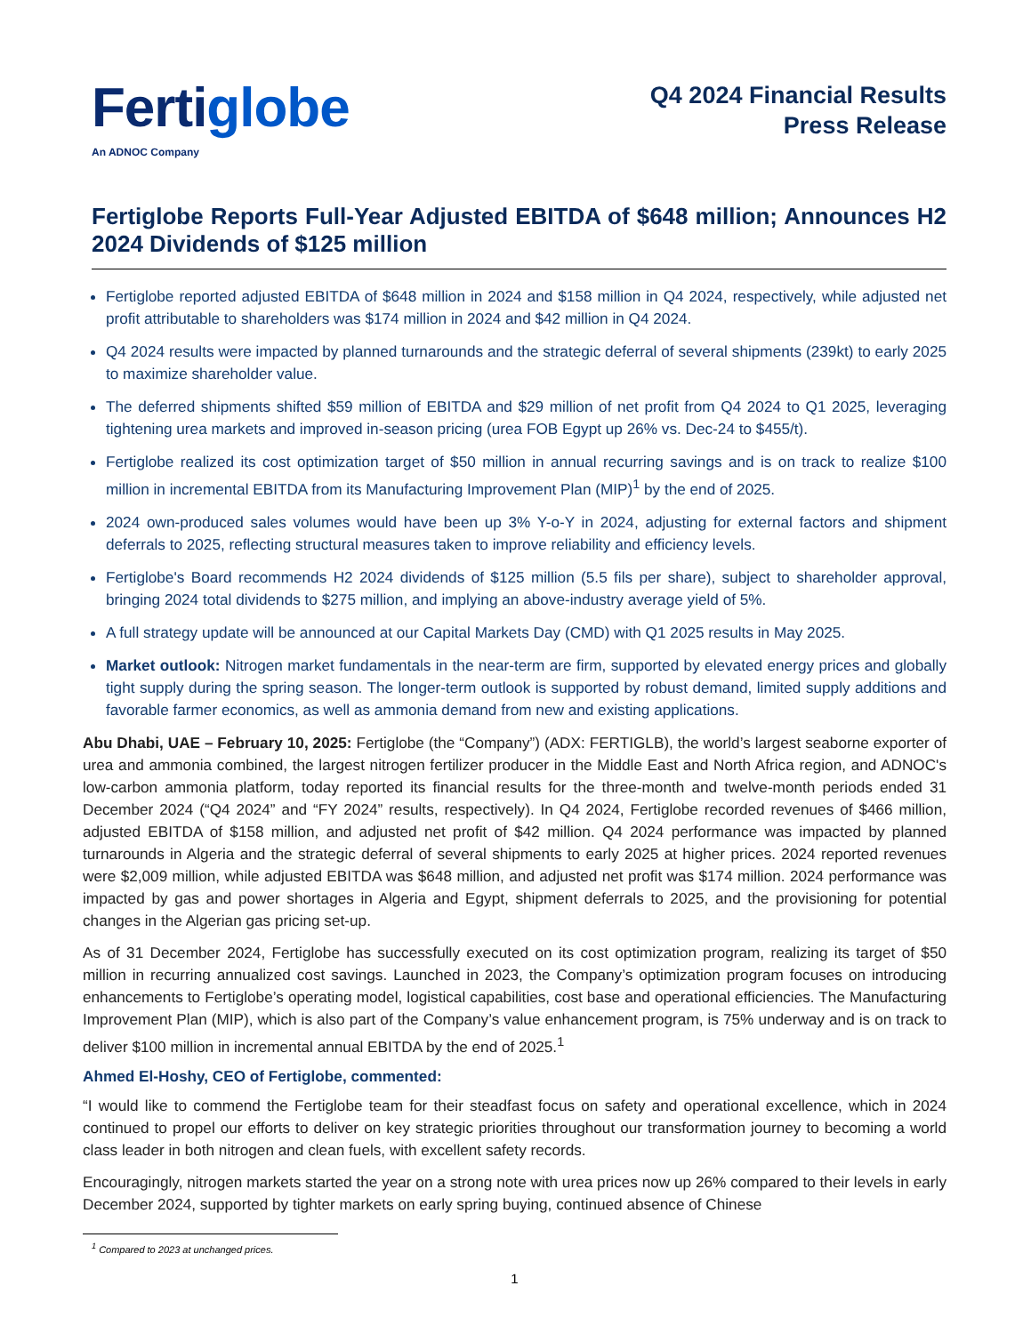Fertiglobe
An ADNOC Company
Q4 2024 Financial Results
Press Release
Fertiglobe Reports Full-Year Adjusted EBITDA of $648 million; Announces H2 2024 Dividends of $125 million
Fertiglobe reported adjusted EBITDA of $648 million in 2024 and $158 million in Q4 2024, respectively, while adjusted net profit attributable to shareholders was $174 million in 2024 and $42 million in Q4 2024.
Q4 2024 results were impacted by planned turnarounds and the strategic deferral of several shipments (239kt) to early 2025 to maximize shareholder value.
The deferred shipments shifted $59 million of EBITDA and $29 million of net profit from Q4 2024 to Q1 2025, leveraging tightening urea markets and improved in-season pricing (urea FOB Egypt up 26% vs. Dec-24 to $455/t).
Fertiglobe realized its cost optimization target of $50 million in annual recurring savings and is on track to realize $100 million in incremental EBITDA from its Manufacturing Improvement Plan (MIP)<sup>1</sup> by the end of 2025.
2024 own-produced sales volumes would have been up 3% Y-o-Y in 2024, adjusting for external factors and shipment deferrals to 2025, reflecting structural measures taken to improve reliability and efficiency levels.
Fertiglobe's Board recommends H2 2024 dividends of $125 million (5.5 fils per share), subject to shareholder approval, bringing 2024 total dividends to $275 million, and implying an above-industry average yield of 5%.
A full strategy update will be announced at our Capital Markets Day (CMD) with Q1 2025 results in May 2025.
Market outlook: Nitrogen market fundamentals in the near-term are firm, supported by elevated energy prices and globally tight supply during the spring season. The longer-term outlook is supported by robust demand, limited supply additions and favorable farmer economics, as well as ammonia demand from new and existing applications.
Abu Dhabi, UAE – February 10, 2025: Fertiglobe (the “Company”) (ADX: FERTIGLB), the world’s largest seaborne exporter of urea and ammonia combined, the largest nitrogen fertilizer producer in the Middle East and North Africa region, and ADNOC's low-carbon ammonia platform, today reported its financial results for the three-month and twelve-month periods ended 31 December 2024 (“Q4 2024” and “FY 2024” results, respectively). In Q4 2024, Fertiglobe recorded revenues of $466 million, adjusted EBITDA of $158 million, and adjusted net profit of $42 million. Q4 2024 performance was impacted by planned turnarounds in Algeria and the strategic deferral of several shipments to early 2025 at higher prices. 2024 reported revenues were $2,009 million, while adjusted EBITDA was $648 million, and adjusted net profit was $174 million. 2024 performance was impacted by gas and power shortages in Algeria and Egypt, shipment deferrals to 2025, and the provisioning for potential changes in the Algerian gas pricing set-up.
As of 31 December 2024, Fertiglobe has successfully executed on its cost optimization program, realizing its target of $50 million in recurring annualized cost savings. Launched in 2023, the Company’s optimization program focuses on introducing enhancements to Fertiglobe’s operating model, logistical capabilities, cost base and operational efficiencies. The Manufacturing Improvement Plan (MIP), which is also part of the Company’s value enhancement program, is 75% underway and is on track to deliver $100 million in incremental annual EBITDA by the end of 2025.<sup>1</sup>
Ahmed El-Hoshy, CEO of Fertiglobe, commented:
“I would like to commend the Fertiglobe team for their steadfast focus on safety and operational excellence, which in 2024 continued to propel our efforts to deliver on key strategic priorities throughout our transformation journey to becoming a world class leader in both nitrogen and clean fuels, with excellent safety records.
Encouragingly, nitrogen markets started the year on a strong note with urea prices now up 26% compared to their levels in early December 2024, supported by tighter markets on early spring buying, continued absence of Chinese
<sup>1</sup> Compared to 2023 at unchanged prices.
1